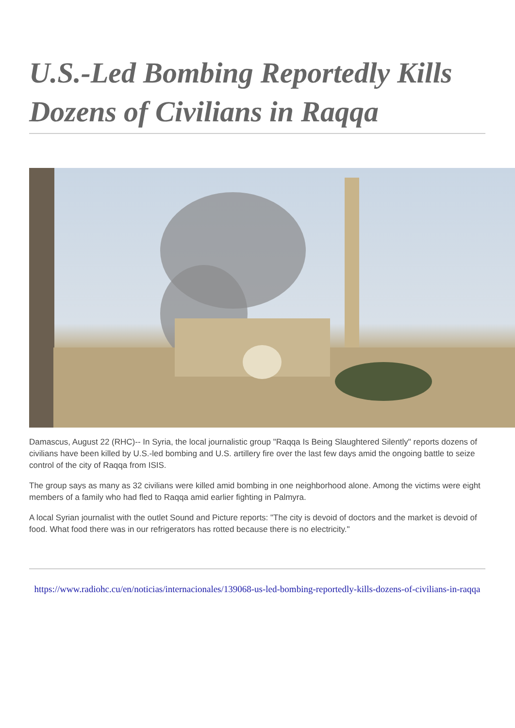U.S.-Led Bombing Reportedly Kills Dozens of Civilians in Raqqa
Damascus, August 22 (RHC)-- In Syria, the local journalistic group "Raqqa Is Being Slaughtered Silently" reports dozens of civilians have been killed by U.S.-led bombing and U.S. artillery fire over the last few days amid the ongoing battle to seize control of the city of Raqqa from ISIS.
The group says as many as 32 civilians were killed amid bombing in one neighborhood alone. Among the victims were eight members of a family who had fled to Raqqa amid earlier fighting in Palmyra.
A local Syrian journalist with the outlet Sound and Picture reports: "The city is devoid of doctors and the market is devoid of food. What food there was in our refrigerators has rotted because there is no electricity."
https://www.radiohc.cu/en/noticias/internacionales/139068-us-led-bombing-reportedly-kills-dozens-of-civilians-in-raqqa